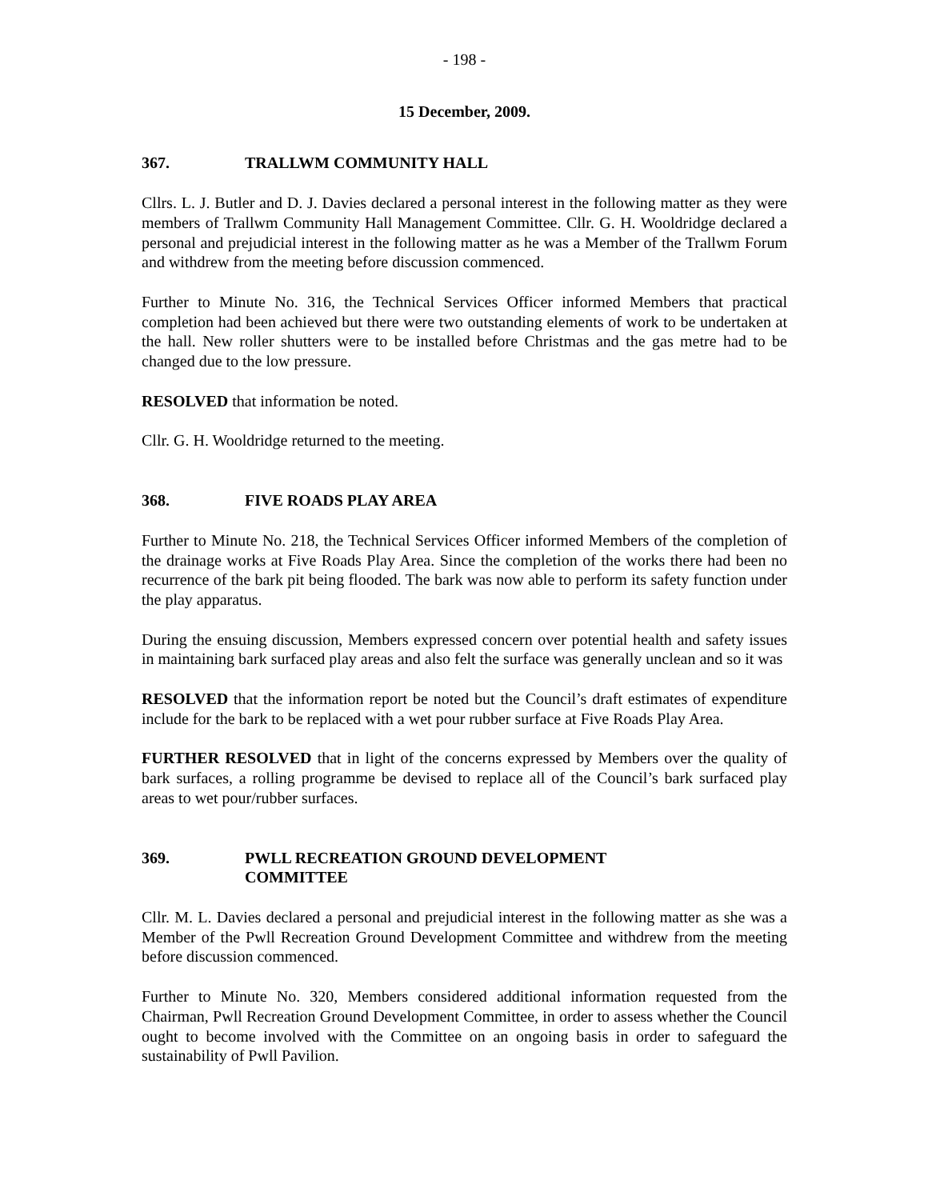- 198 -
15 December, 2009.
367. TRALLWM COMMUNITY HALL
Cllrs. L. J. Butler and D. J. Davies declared a personal interest in the following matter as they were members of Trallwm Community Hall Management Committee. Cllr. G. H. Wooldridge declared a personal and prejudicial interest in the following matter as he was a Member of the Trallwm Forum and withdrew from the meeting before discussion commenced.
Further to Minute No. 316, the Technical Services Officer informed Members that practical completion had been achieved but there were two outstanding elements of work to be undertaken at the hall. New roller shutters were to be installed before Christmas and the gas metre had to be changed due to the low pressure.
RESOLVED that information be noted.
Cllr. G. H. Wooldridge returned to the meeting.
368. FIVE ROADS PLAY AREA
Further to Minute No. 218, the Technical Services Officer informed Members of the completion of the drainage works at Five Roads Play Area. Since the completion of the works there had been no recurrence of the bark pit being flooded. The bark was now able to perform its safety function under the play apparatus.
During the ensuing discussion, Members expressed concern over potential health and safety issues in maintaining bark surfaced play areas and also felt the surface was generally unclean and so it was
RESOLVED that the information report be noted but the Council’s draft estimates of expenditure include for the bark to be replaced with a wet pour rubber surface at Five Roads Play Area.
FURTHER RESOLVED that in light of the concerns expressed by Members over the quality of bark surfaces, a rolling programme be devised to replace all of the Council’s bark surfaced play areas to wet pour/rubber surfaces.
369. PWLL RECREATION GROUND DEVELOPMENT
COMMITTEE
Cllr. M. L. Davies declared a personal and prejudicial interest in the following matter as she was a Member of the Pwll Recreation Ground Development Committee and withdrew from the meeting before discussion commenced.
Further to Minute No. 320, Members considered additional information requested from the Chairman, Pwll Recreation Ground Development Committee, in order to assess whether the Council ought to become involved with the Committee on an ongoing basis in order to safeguard the sustainability of Pwll Pavilion.